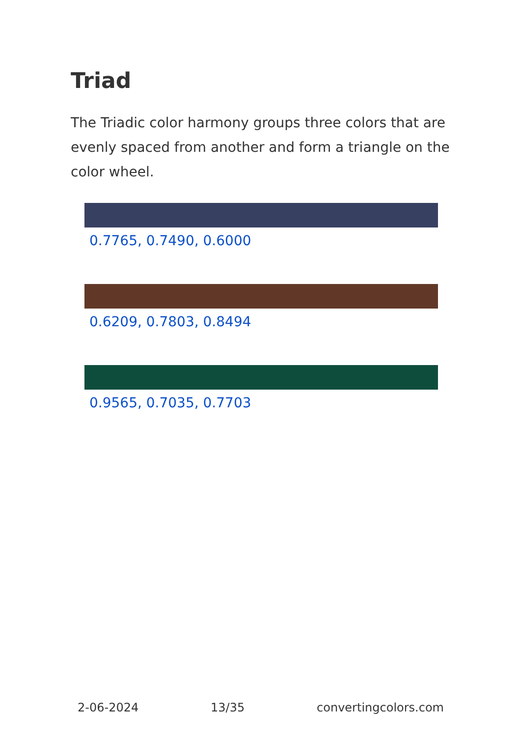Triad
The Triadic color harmony groups three colors that are evenly spaced from another and form a triangle on the color wheel.
0.7765, 0.7490, 0.6000
0.6209, 0.7803, 0.8494
0.9565, 0.7035, 0.7703
2-06-2024 13/35 convertingcolors.com